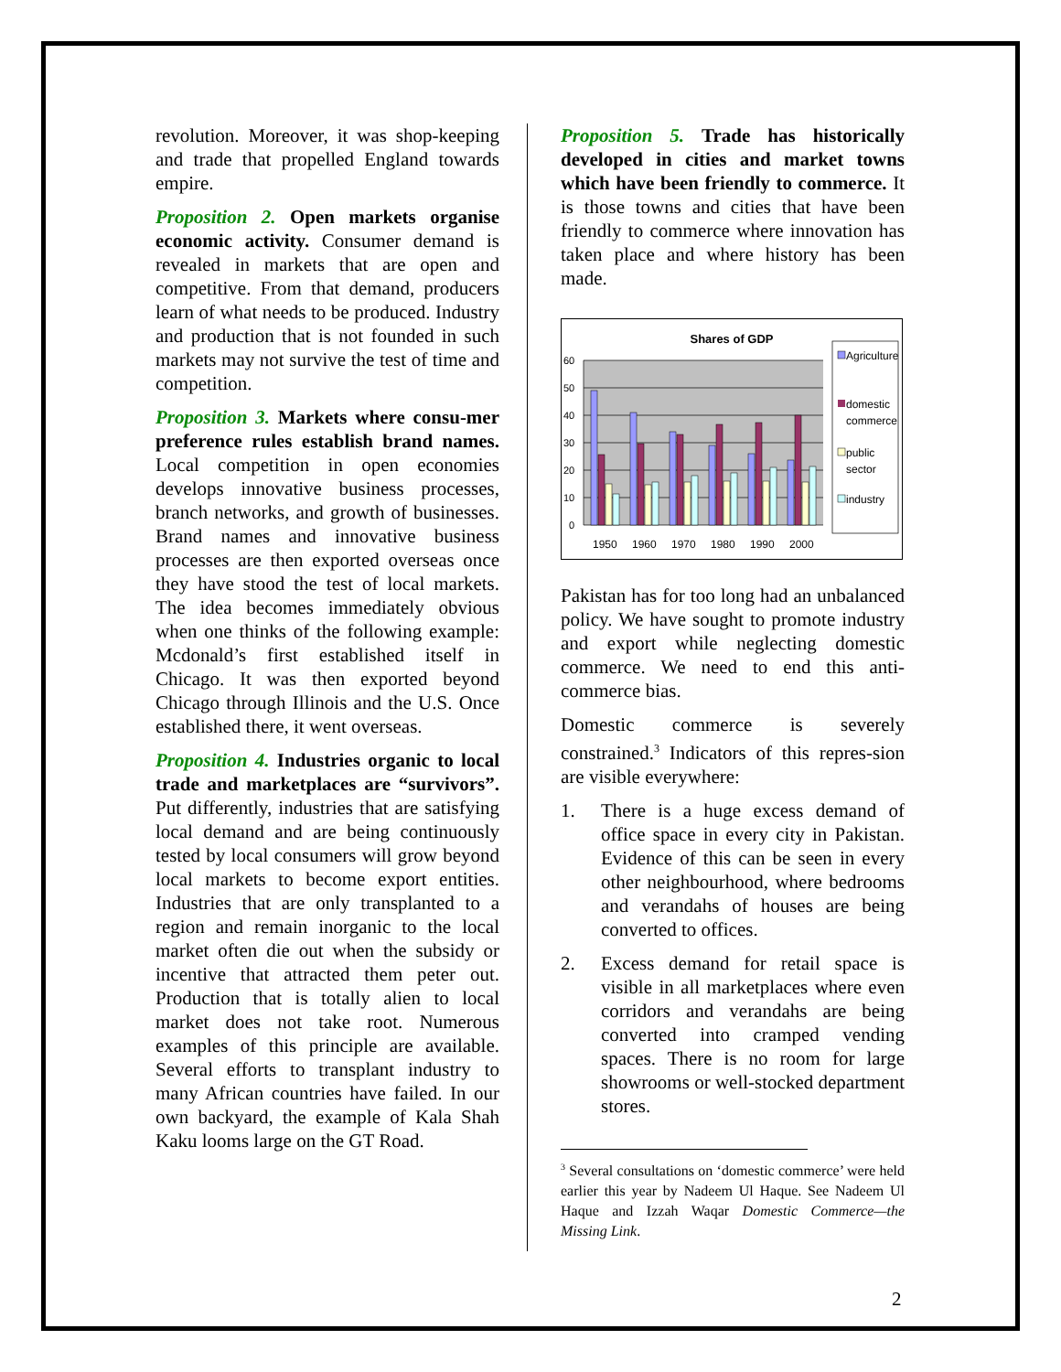revolution. Moreover, it was shop-keeping and trade that propelled England towards empire.
Proposition 2. Open markets organise economic activity. Consumer demand is revealed in markets that are open and competitive. From that demand, producers learn of what needs to be produced. Industry and production that is not founded in such markets may not survive the test of time and competition.
Proposition 3. Markets where consu-mer preference rules establish brand names. Local competition in open economies develops innovative business processes, branch networks, and growth of businesses. Brand names and innovative business processes are then exported overseas once they have stood the test of local markets. The idea becomes immediately obvious when one thinks of the following example: Mcdonald’s first established itself in Chicago. It was then exported beyond Chicago through Illinois and the U.S. Once established there, it went overseas.
Proposition 4. Industries organic to local trade and marketplaces are “survivors”. Put differently, industries that are satisfying local demand and are being continuously tested by local consumers will grow beyond local markets to become export entities. Industries that are only transplanted to a region and remain inorganic to the local market often die out when the subsidy or incentive that attracted them peter out. Production that is totally alien to local market does not take root. Numerous examples of this principle are available. Several efforts to transplant industry to many African countries have failed. In our own backyard, the example of Kala Shah Kaku looms large on the GT Road.
Proposition 5. Trade has historically developed in cities and market towns which have been friendly to commerce. It is those towns and cities that have been friendly to commerce where innovation has taken place and where history has been made.
Shares of GDP
60
50
40
30
20
10
0
1950
1960
1970
1980
1990
2000
Agriculture
domestic
commerce
public
sector
industry
Pakistan has for too long had an unbalanced policy. We have sought to promote industry and export while neglecting domestic commerce. We need to end this anti-commerce bias.
Domestic commerce is severely constrained.<sup>3</sup> Indicators of this repres-sion are visible everywhere:
1. There is a huge excess demand of office space in every city in Pakistan. Evidence of this can be seen in every other neighbourhood, where bedrooms and verandahs of houses are being converted to offices.
2. Excess demand for retail space is visible in all marketplaces where even corridors and verandahs are being converted into cramped vending spaces. There is no room for large showrooms or well-stocked department stores.
<sup>3</sup> Several consultations on ‘domestic commerce’ were held earlier this year by Nadeem Ul Haque. See Nadeem Ul Haque and Izzah Waqar Domestic Commerce—the Missing Link.
2